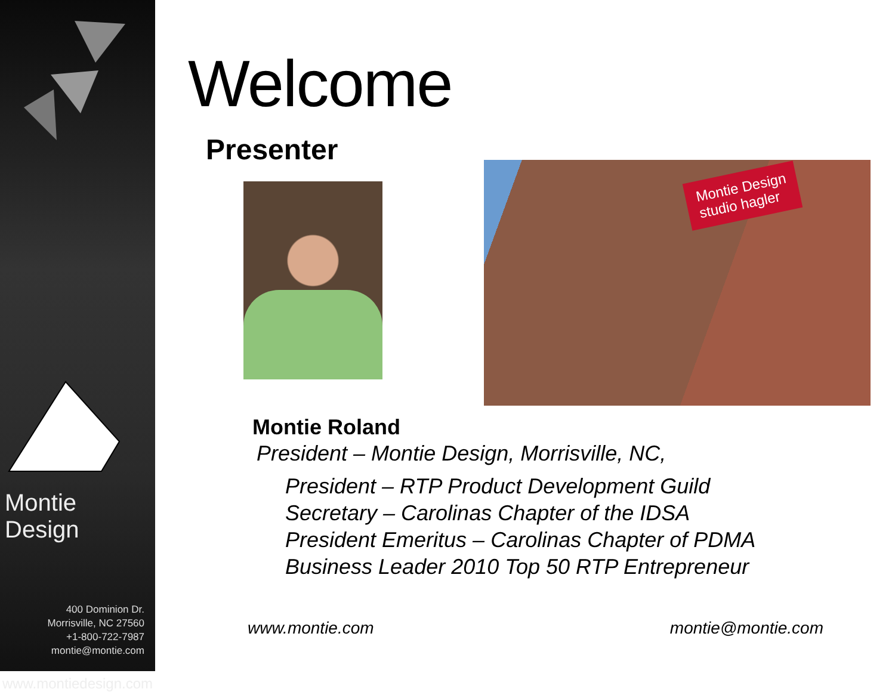Montie Design
400 Dominion Dr.
Morrisville, NC 27560
+1-800-722-7987
montie@montie.com
www.montiedesign.com
Welcome
Presenter
Montie Design
studio hagler
Montie Roland
President – Montie Design, Morrisville, NC,
President – RTP Product Development Guild
Secretary – Carolinas Chapter of the IDSA
President Emeritus – Carolinas Chapter of PDMA
Business Leader 2010 Top 50 RTP Entrepreneur
www.montie.com montie@montie.com